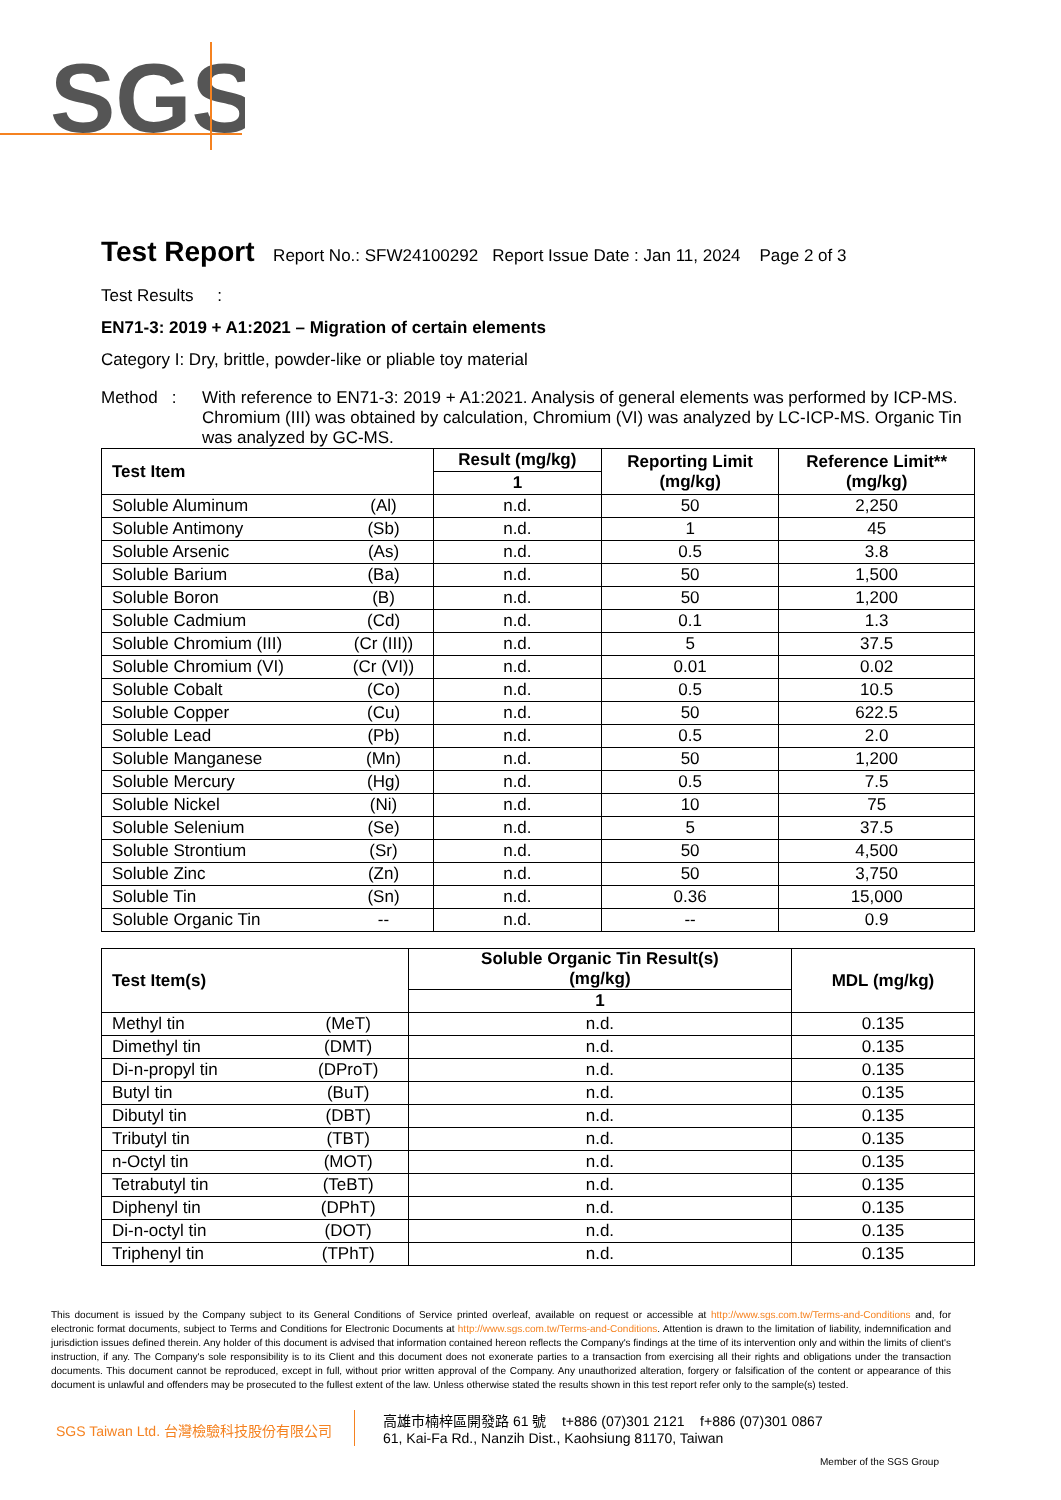SGS
Test Report
Report No.: SFW24100292 Report Issue Date : Jan 11, 2024 Page 2 of 3
Test Results :
EN71-3: 2019 + A1:2021 – Migration of certain elements
Category I: Dry, brittle, powder-like or pliable toy material
Method :
With reference to EN71-3: 2019 + A1:2021. Analysis of general elements was performed by ICP-MS. Chromium (III) was obtained by calculation, Chromium (VI) was analyzed by LC-ICP-MS. Organic Tin was analyzed by GC-MS.
| Test Item | | Result (mg/kg) | Reporting Limit (mg/kg) | Reference Limit** (mg/kg) |
| --- | --- | --- | --- | --- |
| | | 1 | | |
| Soluble Aluminum | (Al) | n.d. | 50 | 2,250 |
| Soluble Antimony | (Sb) | n.d. | 1 | 45 |
| Soluble Arsenic | (As) | n.d. | 0.5 | 3.8 |
| Soluble Barium | (Ba) | n.d. | 50 | 1,500 |
| Soluble Boron | (B) | n.d. | 50 | 1,200 |
| Soluble Cadmium | (Cd) | n.d. | 0.1 | 1.3 |
| Soluble Chromium (III) | (Cr (III)) | n.d. | 5 | 37.5 |
| Soluble Chromium (VI) | (Cr (VI)) | n.d. | 0.01 | 0.02 |
| Soluble Cobalt | (Co) | n.d. | 0.5 | 10.5 |
| Soluble Copper | (Cu) | n.d. | 50 | 622.5 |
| Soluble Lead | (Pb) | n.d. | 0.5 | 2.0 |
| Soluble Manganese | (Mn) | n.d. | 50 | 1,200 |
| Soluble Mercury | (Hg) | n.d. | 0.5 | 7.5 |
| Soluble Nickel | (Ni) | n.d. | 10 | 75 |
| Soluble Selenium | (Se) | n.d. | 5 | 37.5 |
| Soluble Strontium | (Sr) | n.d. | 50 | 4,500 |
| Soluble Zinc | (Zn) | n.d. | 50 | 3,750 |
| Soluble Tin | (Sn) | n.d. | 0.36 | 15,000 |
| Soluble Organic Tin | -- | n.d. | -- | 0.9 |
| Test Item(s) | | Soluble Organic Tin Result(s) (mg/kg) | MDL (mg/kg) |
| --- | --- | --- | --- |
| | | 1 | |
| Methyl tin | (MeT) | n.d. | 0.135 |
| Dimethyl tin | (DMT) | n.d. | 0.135 |
| Di-n-propyl tin | (DProT) | n.d. | 0.135 |
| Butyl tin | (BuT) | n.d. | 0.135 |
| Dibutyl tin | (DBT) | n.d. | 0.135 |
| Tributyl tin | (TBT) | n.d. | 0.135 |
| n-Octyl tin | (MOT) | n.d. | 0.135 |
| Tetrabutyl tin | (TeBT) | n.d. | 0.135 |
| Diphenyl tin | (DPhT) | n.d. | 0.135 |
| Di-n-octyl tin | (DOT) | n.d. | 0.135 |
| Triphenyl tin | (TPhT) | n.d. | 0.135 |
This document is issued by the Company subject to its General Conditions of Service printed overleaf, available on request or accessible at http://www.sgs.com.tw/Terms-and-Conditions and, for electronic format documents, subject to Terms and Conditions for Electronic Documents at http://www.sgs.com.tw/Terms-and-Conditions. Attention is drawn to the limitation of liability, indemnification and jurisdiction issues defined therein. Any holder of this document is advised that information contained hereon reflects the Company's findings at the time of its intervention only and within the limits of client's instruction, if any. The Company's sole responsibility is to its Client and this document does not exonerate parties to a transaction from exercising all their rights and obligations under the transaction documents. This document cannot be reproduced, except in full, without prior written approval of the Company. Any unauthorized alteration, forgery or falsification of the content or appearance of this document is unlawful and offenders may be prosecuted to the fullest extent of the law. Unless otherwise stated the results shown in this test report refer only to the sample(s) tested.
SGS Taiwan Ltd. 台灣檢驗科技股份有限公司
高雄市楠梓區開發路 61 號 t+886 (07)301 2121 f+886 (07)301 0867
61, Kai-Fa Rd., Nanzih Dist., Kaohsiung 81170, Taiwan
Member of the SGS Group